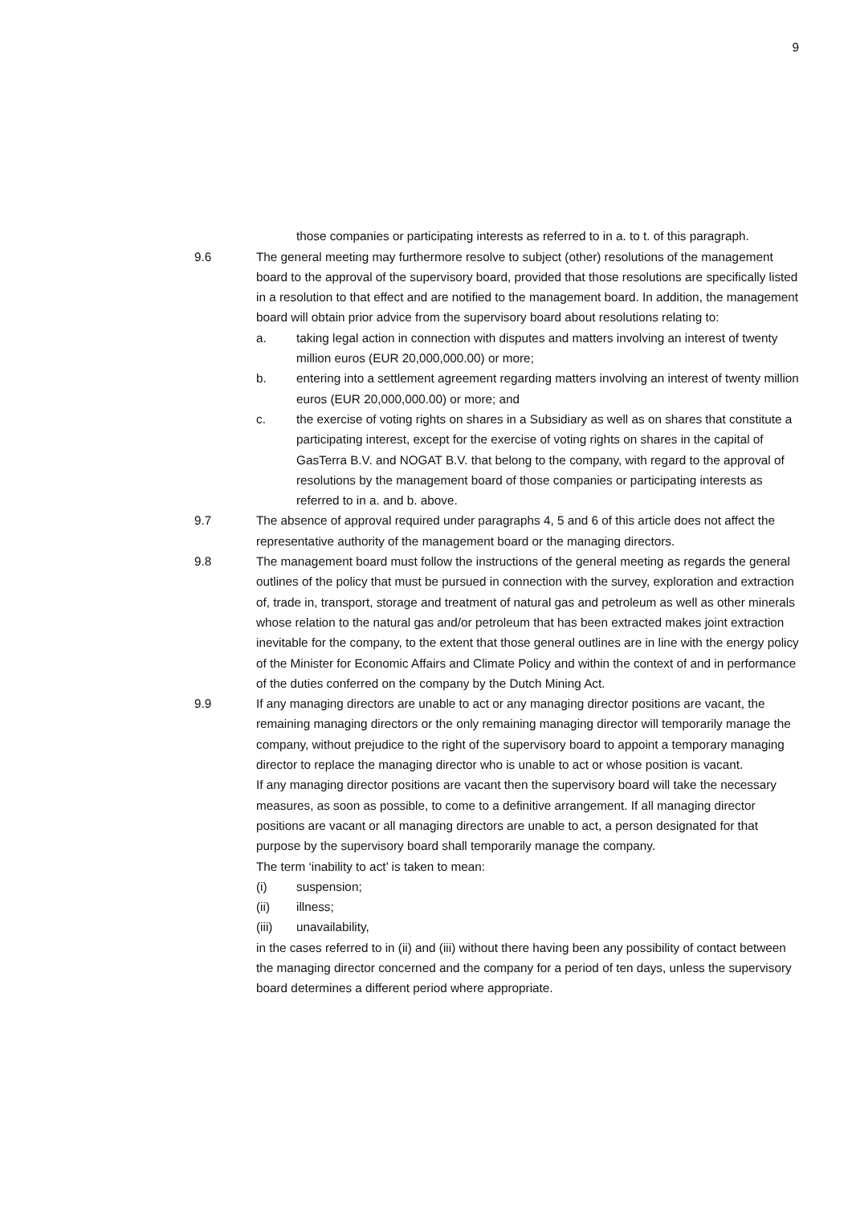9
those companies or participating interests as referred to in a. to t. of this paragraph.
9.6 The general meeting may furthermore resolve to subject (other) resolutions of the management board to the approval of the supervisory board, provided that those resolutions are specifically listed in a resolution to that effect and are notified to the management board. In addition, the management board will obtain prior advice from the supervisory board about resolutions relating to:
a. taking legal action in connection with disputes and matters involving an interest of twenty million euros (EUR 20,000,000.00) or more;
b. entering into a settlement agreement regarding matters involving an interest of twenty million euros (EUR 20,000,000.00) or more; and
c. the exercise of voting rights on shares in a Subsidiary as well as on shares that constitute a participating interest, except for the exercise of voting rights on shares in the capital of GasTerra B.V. and NOGAT B.V. that belong to the company, with regard to the approval of resolutions by the management board of those companies or participating interests as referred to in a. and b. above.
9.7 The absence of approval required under paragraphs 4, 5 and 6 of this article does not affect the representative authority of the management board or the managing directors.
9.8 The management board must follow the instructions of the general meeting as regards the general outlines of the policy that must be pursued in connection with the survey, exploration and extraction of, trade in, transport, storage and treatment of natural gas and petroleum as well as other minerals whose relation to the natural gas and/or petroleum that has been extracted makes joint extraction inevitable for the company, to the extent that those general outlines are in line with the energy policy of the Minister for Economic Affairs and Climate Policy and within the context of and in performance of the duties conferred on the company by the Dutch Mining Act.
9.9 If any managing directors are unable to act or any managing director positions are vacant, the remaining managing directors or the only remaining managing director will temporarily manage the company, without prejudice to the right of the supervisory board to appoint a temporary managing director to replace the managing director who is unable to act or whose position is vacant.
If any managing director positions are vacant then the supervisory board will take the necessary measures, as soon as possible, to come to a definitive arrangement. If all managing director positions are vacant or all managing directors are unable to act, a person designated for that purpose by the supervisory board shall temporarily manage the company.
The term ‘inability to act’ is taken to mean:
(i) suspension;
(ii) illness;
(iii) unavailability,
in the cases referred to in (ii) and (iii) without there having been any possibility of contact between the managing director concerned and the company for a period of ten days, unless the supervisory board determines a different period where appropriate.